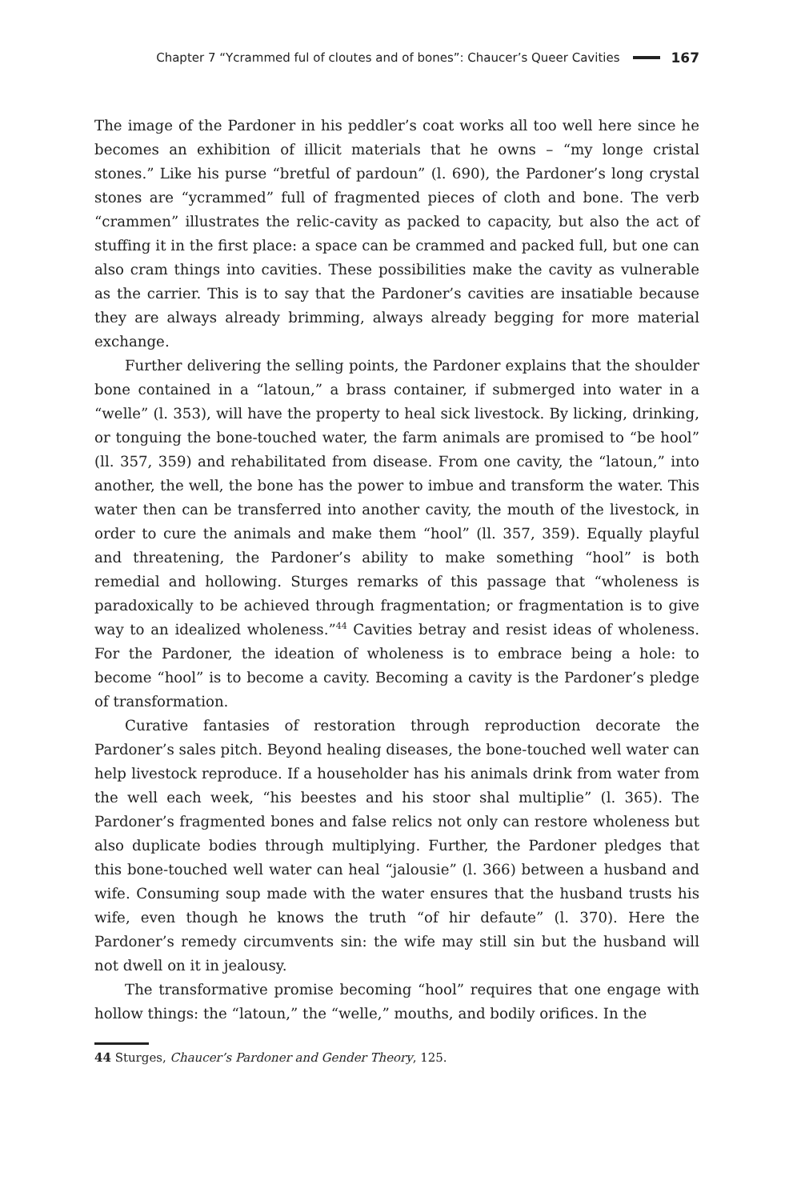Chapter 7 “Ycrammed ful of cloutes and of bones”: Chaucer’s Queer Cavities 167
The image of the Pardoner in his peddler’s coat works all too well here since he becomes an exhibition of illicit materials that he owns – “my longe cristal stones.” Like his purse “bretful of pardoun” (l. 690), the Pardoner’s long crystal stones are “ycrammed” full of fragmented pieces of cloth and bone. The verb “crammen” illustrates the relic-cavity as packed to capacity, but also the act of stuffing it in the first place: a space can be crammed and packed full, but one can also cram things into cavities. These possibilities make the cavity as vulnerable as the carrier. This is to say that the Pardoner’s cavities are insatiable because they are always already brimming, always already begging for more material exchange.
Further delivering the selling points, the Pardoner explains that the shoulder bone contained in a “latoun,” a brass container, if submerged into water in a “welle” (l. 353), will have the property to heal sick livestock. By licking, drinking, or tonguing the bone-touched water, the farm animals are promised to “be hool” (ll. 357, 359) and rehabilitated from disease. From one cavity, the “latoun,” into another, the well, the bone has the power to imbue and transform the water. This water then can be transferred into another cavity, the mouth of the livestock, in order to cure the animals and make them “hool” (ll. 357, 359). Equally playful and threatening, the Pardoner’s ability to make something “hool” is both remedial and hollowing. Sturges remarks of this passage that “wholeness is paradoxically to be achieved through fragmentation; or fragmentation is to give way to an idealized wholeness.”<sup>44</sup> Cavities betray and resist ideas of wholeness. For the Pardoner, the ideation of wholeness is to embrace being a hole: to become “hool” is to become a cavity. Becoming a cavity is the Pardoner’s pledge of transformation.
Curative fantasies of restoration through reproduction decorate the Pardoner’s sales pitch. Beyond healing diseases, the bone-touched well water can help livestock reproduce. If a householder has his animals drink from water from the well each week, “his beestes and his stoor shal multiplie” (l. 365). The Pardoner’s fragmented bones and false relics not only can restore wholeness but also duplicate bodies through multiplying. Further, the Pardoner pledges that this bone-touched well water can heal “jalousie” (l. 366) between a husband and wife. Consuming soup made with the water ensures that the husband trusts his wife, even though he knows the truth “of hir defaute” (l. 370). Here the Pardoner’s remedy circumvents sin: the wife may still sin but the husband will not dwell on it in jealousy.
The transformative promise becoming “hool” requires that one engage with hollow things: the “latoun,” the “welle,” mouths, and bodily orifices. In the
44 Sturges, Chaucer’s Pardoner and Gender Theory, 125.